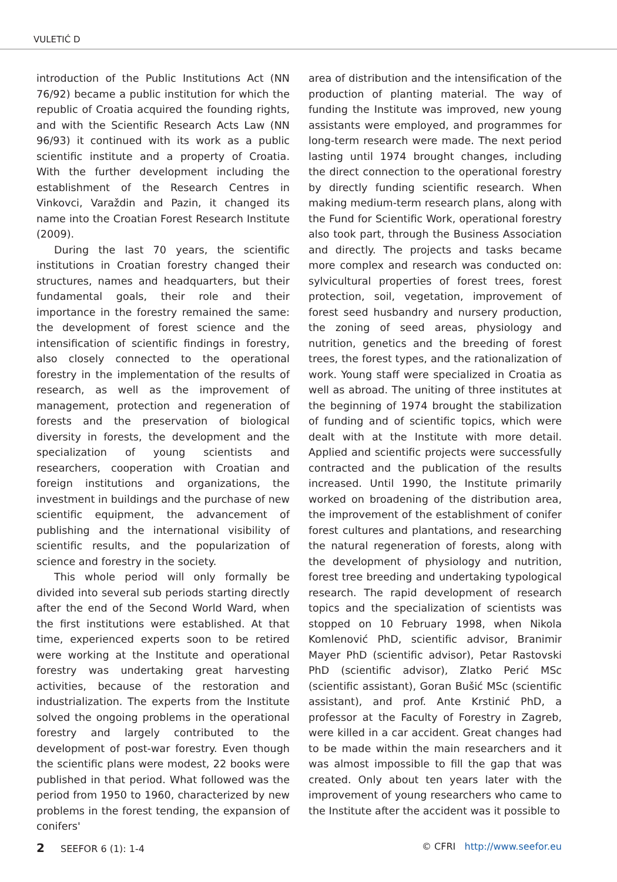VULETIĆ D
introduction of the Public Institutions Act (NN 76/92) became a public institution for which the republic of Croatia acquired the founding rights, and with the Scientific Research Acts Law (NN 96/93) it continued with its work as a public scientific institute and a property of Croatia. With the further development including the establishment of the Research Centres in Vinkovci, Varaždin and Pazin, it changed its name into the Croatian Forest Research Institute (2009).
During the last 70 years, the scientific institutions in Croatian forestry changed their structures, names and headquarters, but their fundamental goals, their role and their importance in the forestry remained the same: the development of forest science and the intensification of scientific findings in forestry, also closely connected to the operational forestry in the implementation of the results of research, as well as the improvement of management, protection and regeneration of forests and the preservation of biological diversity in forests, the development and the specialization of young scientists and researchers, cooperation with Croatian and foreign institutions and organizations, the investment in buildings and the purchase of new scientific equipment, the advancement of publishing and the international visibility of scientific results, and the popularization of science and forestry in the society.
This whole period will only formally be divided into several sub periods starting directly after the end of the Second World Ward, when the first institutions were established. At that time, experienced experts soon to be retired were working at the Institute and operational forestry was undertaking great harvesting activities, because of the restoration and industrialization. The experts from the Institute solved the ongoing problems in the operational forestry and largely contributed to the development of post-war forestry. Even though the scientific plans were modest, 22 books were published in that period. What followed was the period from 1950 to 1960, characterized by new problems in the forest tending, the expansion of conifers'
area of distribution and the intensification of the production of planting material. The way of funding the Institute was improved, new young assistants were employed, and programmes for long-term research were made. The next period lasting until 1974 brought changes, including the direct connection to the operational forestry by directly funding scientific research. When making medium-term research plans, along with the Fund for Scientific Work, operational forestry also took part, through the Business Association and directly. The projects and tasks became more complex and research was conducted on: sylvicultural properties of forest trees, forest protection, soil, vegetation, improvement of forest seed husbandry and nursery production, the zoning of seed areas, physiology and nutrition, genetics and the breeding of forest trees, the forest types, and the rationalization of work. Young staff were specialized in Croatia as well as abroad. The uniting of three institutes at the beginning of 1974 brought the stabilization of funding and of scientific topics, which were dealt with at the Institute with more detail. Applied and scientific projects were successfully contracted and the publication of the results increased. Until 1990, the Institute primarily worked on broadening of the distribution area, the improvement of the establishment of conifer forest cultures and plantations, and researching the natural regeneration of forests, along with the development of physiology and nutrition, forest tree breeding and undertaking typological research. The rapid development of research topics and the specialization of scientists was stopped on 10 February 1998, when Nikola Komlenović PhD, scientific advisor, Branimir Mayer PhD (scientific advisor), Petar Rastovski PhD (scientific advisor), Zlatko Perić MSc (scientific assistant), Goran Bušić MSc (scientific assistant), and prof. Ante Krstinić PhD, a professor at the Faculty of Forestry in Zagreb, were killed in a car accident. Great changes had to be made within the main researchers and it was almost impossible to fill the gap that was created. Only about ten years later with the improvement of young researchers who came to the Institute after the accident was it possible to
2 SEEFOR 6 (1): 1-4 © CFRI http://www.seefor.eu